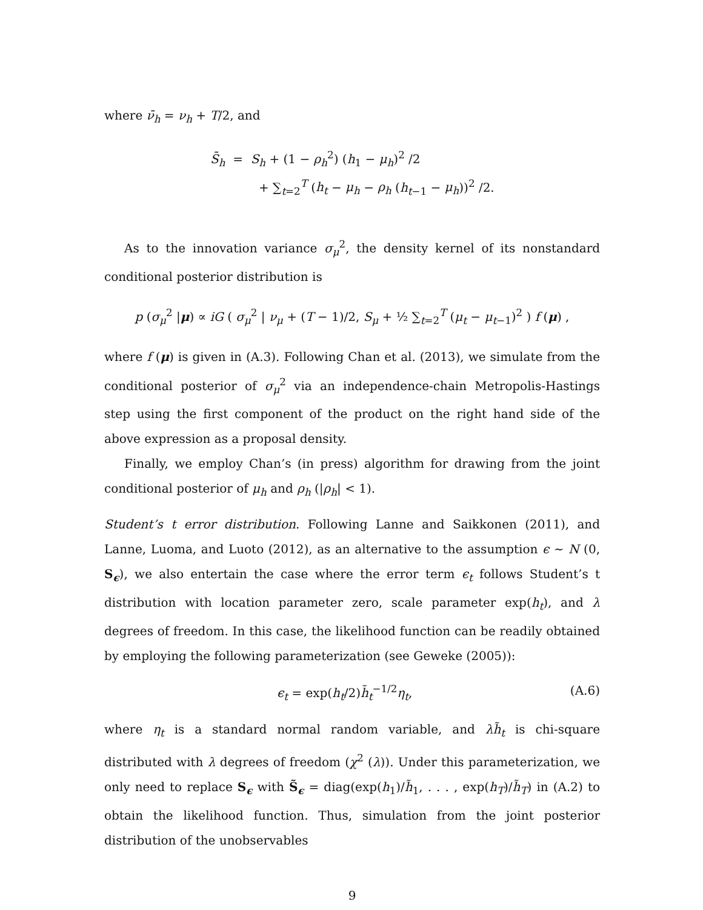where ν̄<sub>h</sub> = ν<sub>h</sub> + T/2, and
S̄<sub>h</sub> = S<sub>h</sub> + (1 − ρ<sub>h</sub><sup>2</sup>) (h<sub>1</sub> − μ<sub>h</sub>)<sup>2</sup> /2
+ ∑<sub>t=2</sub><sup>T</sup> (h<sub>t</sub> − μ<sub>h</sub> − ρ<sub>h</sub> (h<sub>t−1</sub> − μ<sub>h</sub>))<sup>2</sup> /2.
As to the innovation variance σ<sub>μ</sub><sup>2</sup>, the density kernel of its nonstandard conditional posterior distribution is
p (σ<sub>μ</sub><sup>2</sup> |μ) ∝ iG ( σ<sub>μ</sub><sup>2</sup> | ν<sub>μ</sub> + (T − 1)/2, S<sub>μ</sub> + ½ ∑<sub>t=2</sub><sup>T</sup> (μ<sub>t</sub> − μ<sub>t−1</sub>)<sup>2</sup> ) f (μ) ,
where f (μ) is given in (A.3). Following Chan et al. (2013), we simulate from the conditional posterior of σ<sub>μ</sub><sup>2</sup> via an independence-chain Metropolis-Hastings step using the first component of the product on the right hand side of the above expression as a proposal density.
Finally, we employ Chan’s (in press) algorithm for drawing from the joint conditional posterior of μ<sub>h</sub> and ρ<sub>h</sub> (|ρ<sub>h</sub>| < 1).
Student’s t error distribution. Following Lanne and Saikkonen (2011), and Lanne, Luoma, and Luoto (2012), as an alternative to the assumption ϵ ∼ N (0, S<sub>ϵ</sub>), we also entertain the case where the error term ϵ<sub>t</sub> follows Student’s t distribution with location parameter zero, scale parameter exp(h<sub>t</sub>), and λ degrees of freedom. In this case, the likelihood function can be readily obtained by employing the following parameterization (see Geweke (2005)):
ϵ<sub>t</sub> = exp(h<sub>t</sub>/2)h̃<sub>t</sub><sup>−1/2</sup>η<sub>t</sub>, (A.6)
where η<sub>t</sub> is a standard normal random variable, and λh̃<sub>t</sub> is chi-square distributed with λ degrees of freedom (χ<sup>2</sup> (λ)). Under this parameterization, we only need to replace S<sub>ϵ</sub> with S̃<sub>ϵ</sub> = diag(exp(h<sub>1</sub>)/h̃<sub>1</sub>, . . . , exp(h<sub>T</sub>)/h̃<sub>T</sub>) in (A.2) to obtain the likelihood function. Thus, simulation from the joint posterior distribution of the unobservables
9